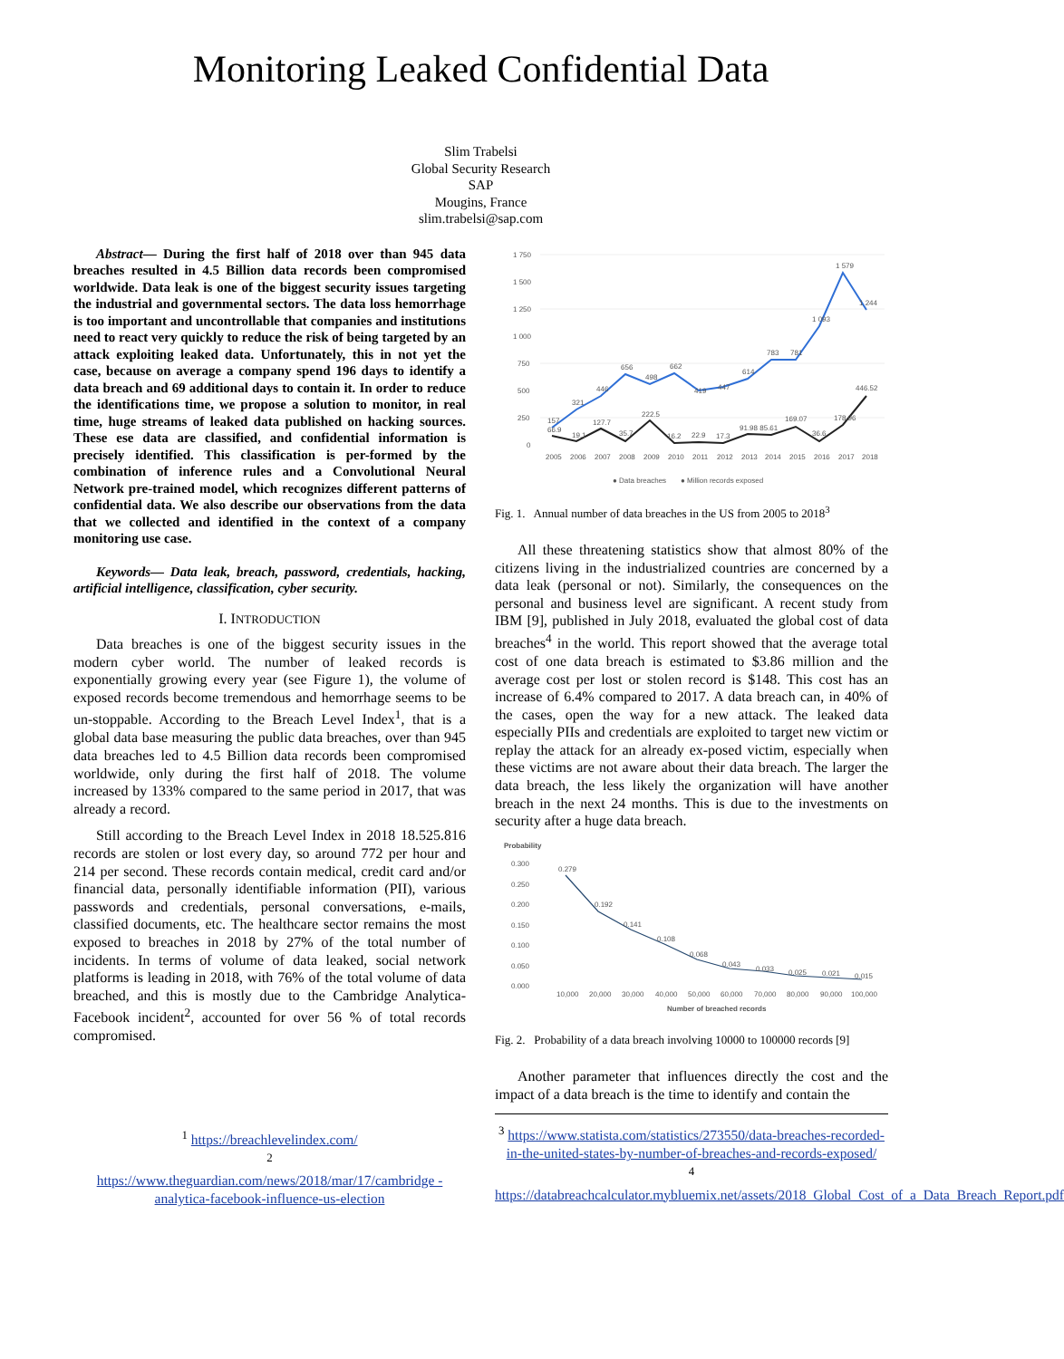Monitoring Leaked Confidential Data
Slim Trabelsi
Global Security Research
SAP
Mougins, France
slim.trabelsi@sap.com
Abstract— During the first half of 2018 over than 945 data breaches resulted in 4.5 Billion data records been compromised worldwide. Data leak is one of the biggest security issues targeting the industrial and governmental sectors. The data loss hemorrhage is too important and uncontrollable that companies and institutions need to react very quickly to reduce the risk of being targeted by an attack exploiting leaked data. Unfortunately, this in not yet the case, because on average a company spend 196 days to identify a data breach and 69 additional days to contain it. In order to reduce the identifications time, we propose a solution to monitor, in real time, huge streams of leaked data published on hacking sources. These ese data are classified, and confidential information is precisely identified. This classification is per-formed by the combination of inference rules and a Convolutional Neural Network pre-trained model, which recognizes different patterns of confidential data. We also describe our observations from the data that we collected and identified in the context of a company monitoring use case.
Keywords— Data leak, breach, password, credentials, hacking, artificial intelligence, classification, cyber security.
I. INTRODUCTION
Data breaches is one of the biggest security issues in the modern cyber world. The number of leaked records is exponentially growing every year (see Figure 1), the volume of exposed records become tremendous and hemorrhage seems to be un-stoppable. According to the Breach Level Index<sup>1</sup>, that is a global data base measuring the public data breaches, over than 945 data breaches led to 4.5 Billion data records been compromised worldwide, only during the first half of 2018. The volume increased by 133% compared to the same period in 2017, that was already a record.
Still according to the Breach Level Index in 2018 18.525.816 records are stolen or lost every day, so around 772 per hour and 214 per second. These records contain medical, credit card and/or financial data, personally identifiable information (PII), various passwords and credentials, personal conversations, e-mails, classified documents, etc. The healthcare sector remains the most exposed to breaches in 2018 by 27% of the total number of incidents. In terms of volume of data leaked, social network platforms is leading in 2018, with 76% of the total volume of data breached, and this is mostly due to the Cambridge Analytica-Facebook incident<sup>2</sup>, accounted for over 56 % of total records compromised.
<sup>1</sup> https://breachlevelindex.com/
<sup>2</sup>
https://www.theguardian.com/news/2018/mar/17/cambridge -analytica-facebook-influence-us-election
1 750
1 500
1 250
1 000
750
500
250
0
157
321
446
656
498
662
419
447
614
783
781
1 093
1 579
1 244
66.9
19.1
127.7
35.7
222.5
16.2
22.9
17.3
91.98 85.61
169.07
36.6
178.96
446.52
2005
2006
2007
2008
2009
2010
2011
2012
2013
2014
2015
2016
2017
2018
● Data breaches
● Million records exposed
Fig. 1. Annual number of data breaches in the US from 2005 to 2018<sup>3</sup>
All these threatening statistics show that almost 80% of the citizens living in the industrialized countries are concerned by a data leak (personal or not). Similarly, the consequences on the personal and business level are significant. A recent study from IBM [9], published in July 2018, evaluated the global cost of data breaches<sup>4</sup> in the world. This report showed that the average total cost of one data breach is estimated to $3.86 million and the average cost per lost or stolen record is $148. This cost has an increase of 6.4% compared to 2017. A data breach can, in 40% of the cases, open the way for a new attack. The leaked data especially PIIs and credentials are exploited to target new victim or replay the attack for an already ex-posed victim, especially when these victims are not aware about their data breach. The larger the data breach, the less likely the organization will have another breach in the next 24 months. This is due to the investments on security after a huge data breach.
Probability
0.300
0.250
0.200
0.150
0.100
0.050
0.000
0.279
0.192
0.141
0.108
0.068
0.043
0.033
0.025
0.021
0.015
10,000
20,000
30,000
40,000
50,000
60,000
70,000
80,000
90,000
100,000
Number of breached records
Fig. 2. Probability of a data breach involving 10000 to 100000 records [9]
Another parameter that influences directly the cost and the impact of a data breach is the time to identify and contain the
<sup>3</sup> https://www.statista.com/statistics/273550/data-breaches-recorded-in-the-united-states-by-number-of-breaches-and-records-exposed/
<sup>4</sup>
https://databreachcalculator.mybluemix.net/assets/2018_Global_Cost_of_a_Data_Breach_Report.pdf